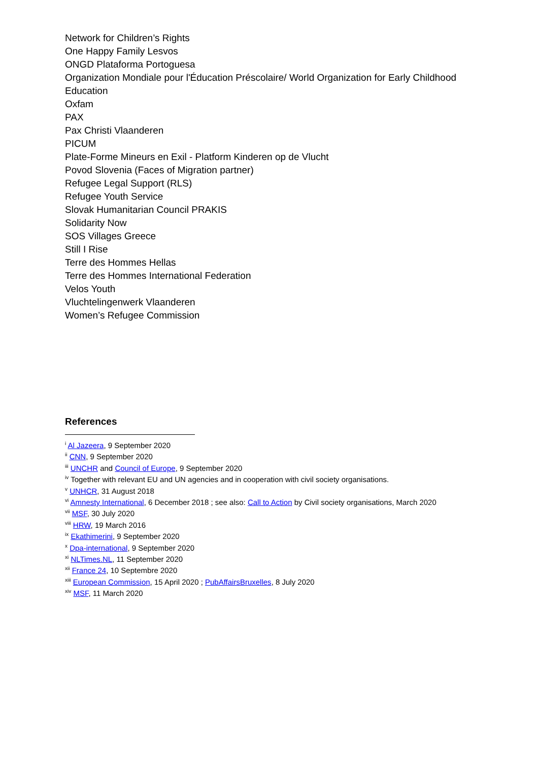Network for Children’s Rights
One Happy Family Lesvos
ONGD Plataforma Portoguesa
Organization Mondiale pour l'Éducation Préscolaire/ World Organization for Early Childhood Education
Oxfam
PAX
Pax Christi Vlaanderen
PICUM
Plate-Forme Mineurs en Exil - Platform Kinderen op de Vlucht
Povod Slovenia (Faces of Migration partner)
Refugee Legal Support (RLS)
Refugee Youth Service
Slovak Humanitarian Council PRAKIS
Solidarity Now
SOS Villages Greece
Still I Rise
Terre des Hommes Hellas
Terre des Hommes International Federation
Velos Youth
Vluchtelingenwerk Vlaanderen
Women’s Refugee Commission
References
<sup>i</sup> Al Jazeera, 9 September 2020
<sup>ii</sup> CNN, 9 September 2020
<sup>iii</sup> UNCHR and Council of Europe, 9 September 2020
<sup>iv</sup> Together with relevant EU and UN agencies and in cooperation with civil society organisations.
<sup>v</sup> UNHCR, 31 August 2018
<sup>vi</sup> Amnesty International, 6 December 2018 ; see also: Call to Action by Civil society organisations, March 2020
<sup>vii</sup> MSF, 30 July 2020
<sup>viii</sup> HRW, 19 March 2016
<sup>ix</sup> Ekathimerini, 9 September 2020
<sup>x</sup> Dpa-international, 9 September 2020
<sup>xi</sup> NLTimes.NL, 11 September 2020
<sup>xii</sup> France 24, 10 Septembre 2020
<sup>xiii</sup> European Commission, 15 April 2020 ; PubAffairsBruxelles, 8 July 2020
<sup>xiv</sup> MSF, 11 March 2020